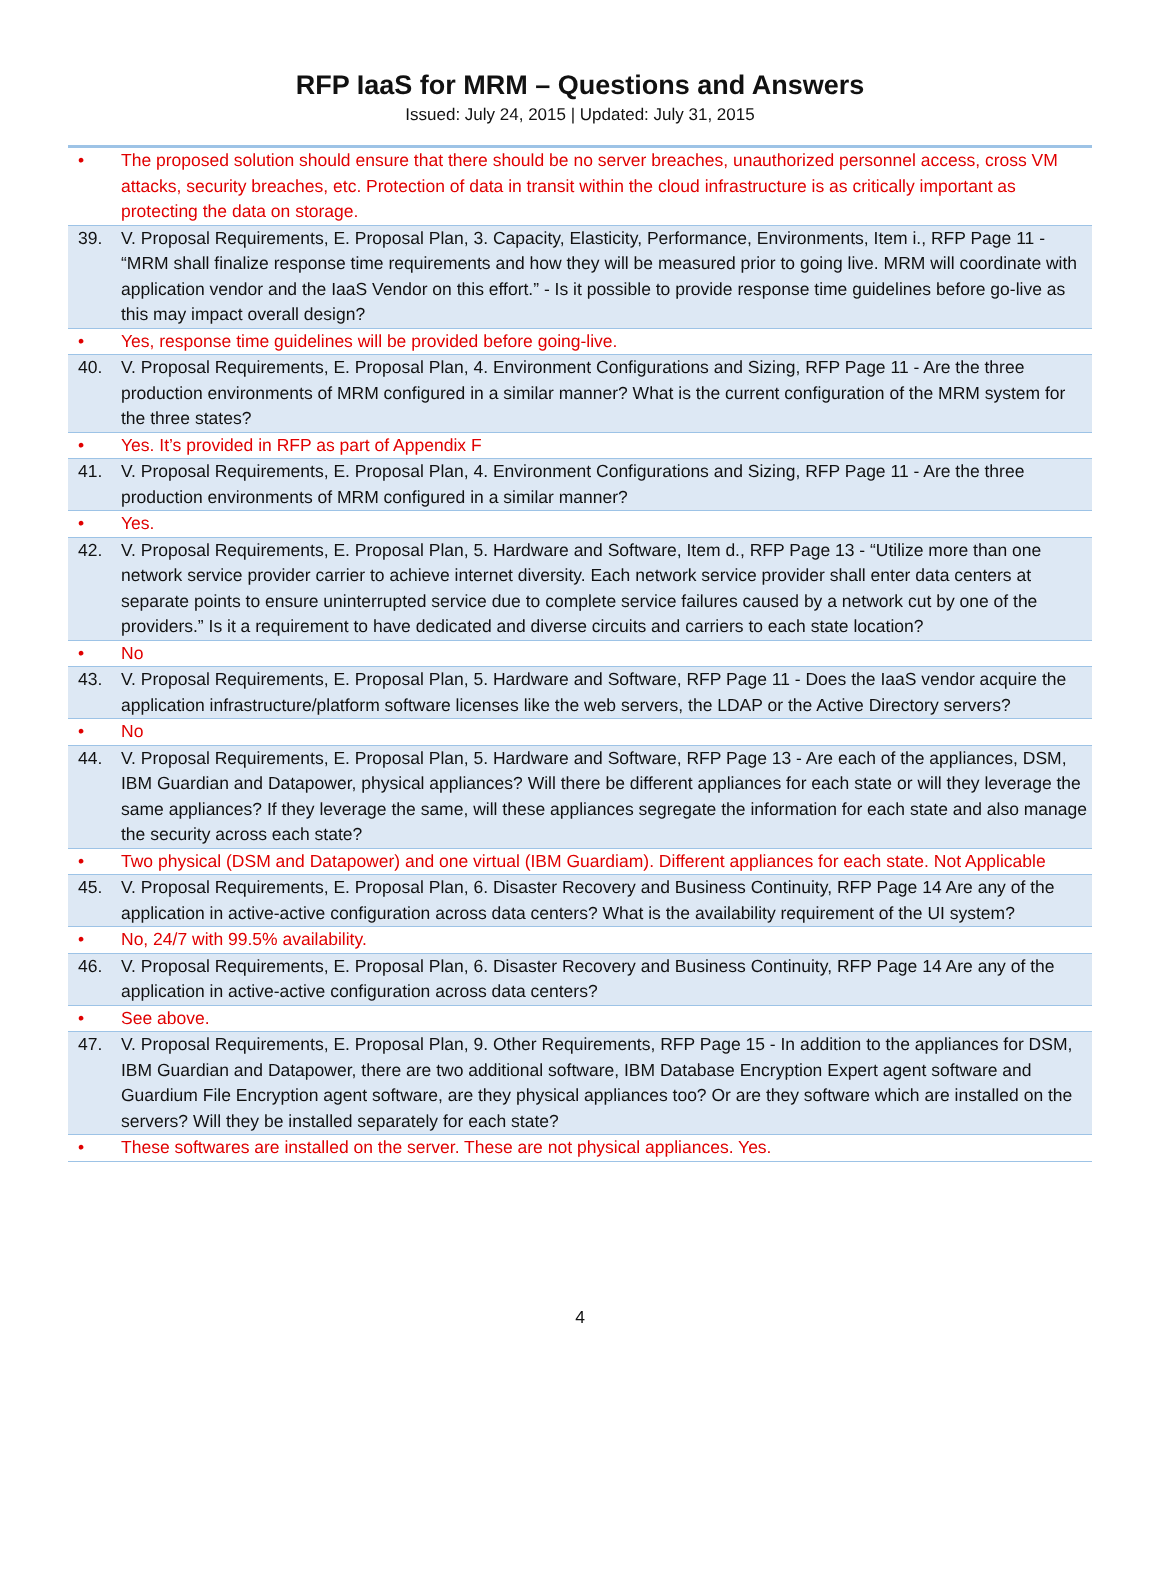RFP IaaS for MRM – Questions and Answers
Issued: July 24, 2015 | Updated: July 31, 2015
| • | The proposed solution should ensure that there should be no server breaches, unauthorized personnel access, cross VM attacks, security breaches, etc. Protection of data in transit within the cloud infrastructure is as critically important as protecting the data on storage. |
| 39. | V. Proposal Requirements, E. Proposal Plan, 3. Capacity, Elasticity, Performance, Environments, Item i., RFP Page 11 - “MRM shall finalize response time requirements and how they will be measured prior to going live. MRM will coordinate with application vendor and the IaaS Vendor on this effort.” - Is it possible to provide response time guidelines before go-live as this may impact overall design? |
| • | Yes, response time guidelines will be provided before going-live. |
| 40. | V. Proposal Requirements, E. Proposal Plan, 4. Environment Configurations and Sizing, RFP Page 11 - Are the three production environments of MRM configured in a similar manner? What is the current configuration of the MRM system for the three states? |
| • | Yes. It’s provided in RFP as part of Appendix F |
| 41. | V. Proposal Requirements, E. Proposal Plan, 4. Environment Configurations and Sizing, RFP Page 11 - Are the three production environments of MRM configured in a similar manner? |
| • | Yes. |
| 42. | V. Proposal Requirements, E. Proposal Plan, 5. Hardware and Software, Item d., RFP Page 13 - “Utilize more than one network service provider carrier to achieve internet diversity. Each network service provider shall enter data centers at separate points to ensure uninterrupted service due to complete service failures caused by a network cut by one of the providers.” Is it a requirement to have dedicated and diverse circuits and carriers to each state location? |
| • | No |
| 43. | V. Proposal Requirements, E. Proposal Plan, 5. Hardware and Software, RFP Page 11 - Does the IaaS vendor acquire the application infrastructure/platform software licenses like the web servers, the LDAP or the Active Directory servers? |
| • | No |
| 44. | V. Proposal Requirements, E. Proposal Plan, 5. Hardware and Software, RFP Page 13 - Are each of the appliances, DSM, IBM Guardian and Datapower, physical appliances? Will there be different appliances for each state or will they leverage the same appliances? If they leverage the same, will these appliances segregate the information for each state and also manage the security across each state? |
| • | Two physical (DSM and Datapower) and one virtual (IBM Guardiam). Different appliances for each state. Not Applicable |
| 45. | V. Proposal Requirements, E. Proposal Plan, 6. Disaster Recovery and Business Continuity, RFP Page 14 Are any of the application in active-active configuration across data centers? What is the availability requirement of the UI system? |
| • | No, 24/7 with 99.5% availability. |
| 46. | V. Proposal Requirements, E. Proposal Plan, 6. Disaster Recovery and Business Continuity, RFP Page 14 Are any of the application in active-active configuration across data centers? |
| • | See above. |
| 47. | V. Proposal Requirements, E. Proposal Plan, 9. Other Requirements, RFP Page 15 - In addition to the appliances for DSM, IBM Guardian and Datapower, there are two additional software, IBM Database Encryption Expert agent software and Guardium File Encryption agent software, are they physical appliances too? Or are they software which are installed on the servers? Will they be installed separately for each state? |
| • | These softwares are installed on the server. These are not physical appliances. Yes. |
4